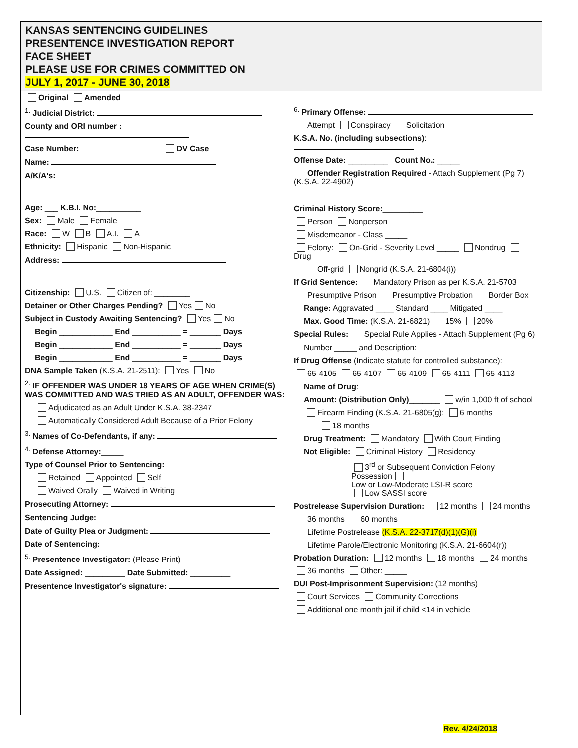KANSAS SENTENCING GUIDELINES
PRESENTENCE INVESTIGATION REPORT
FACE SHEET
PLEASE USE FOR CRIMES COMMITTED ON
JULY 1, 2017 - JUNE 30, 2018
Original Amended
<sup>1.</sup> Judicial District:
County and ORI number :
Case Number: DV Case
Name:
A/K/A's:
Age: ___ K.B.I. No:__________
Sex: Male Female
Race: W B A.I. A
Ethnicity: Hispanic Non-Hispanic
Address:
Citizenship: U.S. Citizen of: ________
Detainer or Other Charges Pending? Yes No
Subject in Custody Awaiting Sentencing? Yes No
Begin ____________ End ___________ = _______ Days
Begin ____________ End ___________ = _______ Days
Begin ____________ End ___________ = _______ Days
DNA Sample Taken (K.S.A. 21-2511): Yes No
<sup>2.</sup> IF OFFENDER WAS UNDER 18 YEARS OF AGE WHEN CRIME(S) WAS COMMITTED AND WAS TRIED AS AN ADULT, OFFENDER WAS:
Adjudicated as an Adult Under K.S.A. 38-2347
Automatically Considered Adult Because of a Prior Felony
<sup>3.</sup> Names of Co-Defendants, if any:
<sup>4.</sup> Defense Attorney:_____
Type of Counsel Prior to Sentencing:
Retained Appointed Self
Waived Orally Waived in Writing
Prosecuting Attorney:
Sentencing Judge:
Date of Guilty Plea or Judgment:
Date of Sentencing:
<sup>5.</sup> Presentence Investigator: (Please Print)
Date Assigned: _________ Date Submitted: _________
Presentence Investigator's signature:
<sup>6.</sup> Primary Offense:
Attempt Conspiracy Solicitation
K.S.A. No. (including subsections):
Offense Date: _________ Count No.: _____
Offender Registration Required - Attach Supplement (Pg 7)
(K.S.A. 22-4902)
Criminal History Score:_________
Person Nonperson
Misdemeanor - Class _____
Felony: On-Grid - Severity Level _____ Nondrug Drug
Off-grid Nongrid (K.S.A. 21-6804(i))
If Grid Sentence: Mandatory Prison as per K.S.A. 21-5703
Presumptive Prison Presumptive Probation Border Box
Range: Aggravated ____ Standard ____ Mitigated ____
Max. Good Time: (K.S.A. 21-6821) 15% 20%
Special Rules: Special Rule Applies - Attach Supplement (Pg 6)
Number _____ and Description:
If Drug Offense (Indicate statute for controlled substance):
65-4105 65-4107 65-4109 65-4111 65-4113
Name of Drug:
Amount: (Distribution Only)_______ w/in 1,000 ft of school
Firearm Finding (K.S.A. 21-6805(g): 6 months
18 months
Drug Treatment: Mandatory With Court Finding
Not Eligible: Criminal History Residency
3<sup>rd</sup> or Subsequent Conviction Felony Possession
Low or Low-Moderate LSI-R score
Low SASSI score
Postrelease Supervision Duration: 12 months 24 months
36 months 60 months
Lifetime Postrelease (K.S.A. 22-3717(d)(1)(G)(i)
Lifetime Parole/Electronic Monitoring (K.S.A. 21-6604(r))
Probation Duration: 12 months 18 months 24 months
36 months Other: _____
DUI Post-Imprisonment Supervision: (12 months)
Court Services Community Corrections
Additional one month jail if child <14 in vehicle
Rev. 4/24/2018